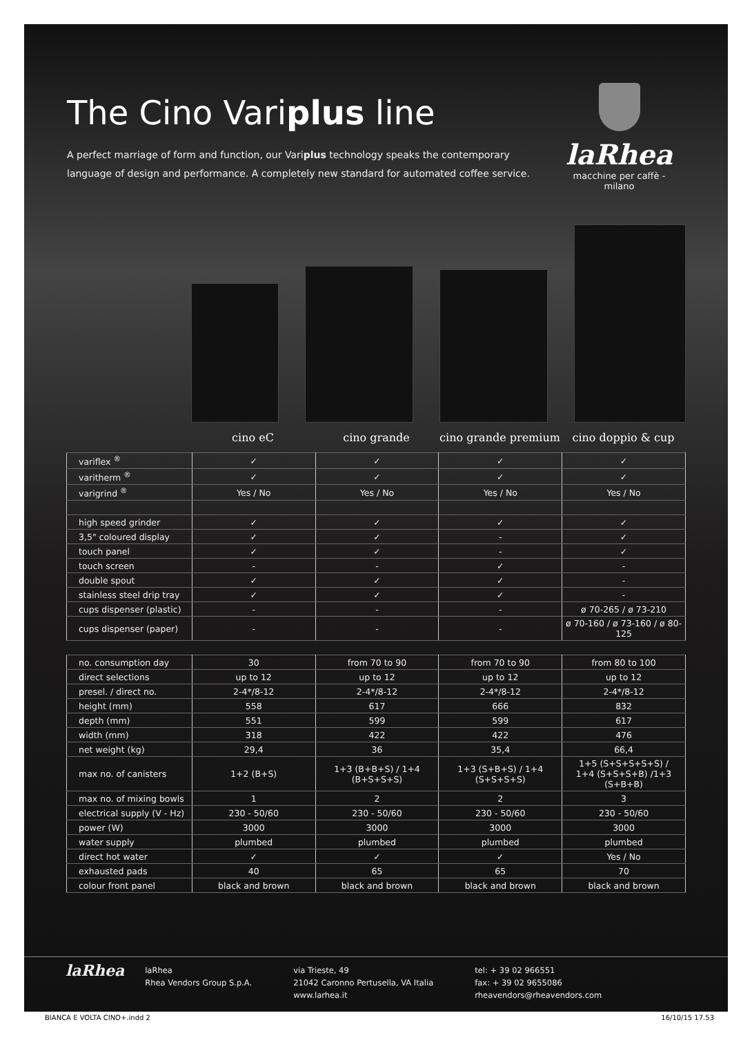The Cino Variplus line
A perfect marriage of form and function, our Variplus technology speaks the contemporary
language of design and performance. A completely new standard for automated coffee service.
laRhea
macchine per caffè - milano
cino eC cino grande cino grande premium
cino doppio & cup
| vari flex <sup>®</sup> | ✓ | ✓ | ✓ | ✓ |
| vari therm <sup>®</sup> | ✓ | ✓ | ✓ | ✓ |
| vari grind <sup>®</sup> | Yes / No | Yes / No | Yes / No | Yes / No |
| high speed grinder | ✓ | ✓ | ✓ | ✓ |
| 3,5" coloured display | ✓ | ✓ | - | ✓ |
| touch panel | ✓ | ✓ | - | ✓ |
| touch screen | - | - | ✓ | - |
| double spout | ✓ | ✓ | ✓ | - |
| stainless steel drip tray | ✓ | ✓ | ✓ | - |
| cups dispenser (plastic) | - | - | - | ø 70-265 / ø 73-210 |
| cups dispenser (paper) | - | - | - | ø 70-160 / ø 73-160 / ø 80-125 |
| no. consumption day | 30 | from 70 to 90 | from 70 to 90 | from 80 to 100 |
| direct selections | up to 12 | up to 12 | up to 12 | up to 12 |
| presel. / direct no. | 2-4*/8-12 | 2-4*/8-12 | 2-4*/8-12 | 2-4*/8-12 |
| height (mm) | 558 | 617 | 666 | 832 |
| depth (mm) | 551 | 599 | 599 | 617 |
| width (mm) | 318 | 422 | 422 | 476 |
| net weight (kg) | 29,4 | 36 | 35,4 | 66,4 |
| max no. of canisters | 1+2 (B+S) | 1+3 (B+B+S) / 1+4 (B+S+S+S) | 1+3 (S+B+S) / 1+4 (S+S+S+S) | 1+5 (S+S+S+S+S) / 1+4 (S+S+S+B) /1+3 (S+B+B) |
| max no. of mixing bowls | 1 | 2 | 2 | 3 |
| electrical supply (V - Hz) | 230 - 50/60 | 230 - 50/60 | 230 - 50/60 | 230 - 50/60 |
| power (W) | 3000 | 3000 | 3000 | 3000 |
| water supply | plumbed | plumbed | plumbed | plumbed |
| direct hot water | ✓ | ✓ | ✓ | Yes / No |
| exhausted pads | 40 | 65 | 65 | 70 |
| colour front panel | black and brown | black and brown | black and brown | black and brown |
laRhea
laRhea
Rhea Vendors Group S.p.A.
via Trieste, 49
21042 Caronno Pertusella, VA Italia
www.larhea.it
tel: + 39 02 966551
fax: + 39 02 9655086
rheavendors@rheavendors.com
BIANCA E VOLTA CINO+.indd 2 16/10/15 17.53